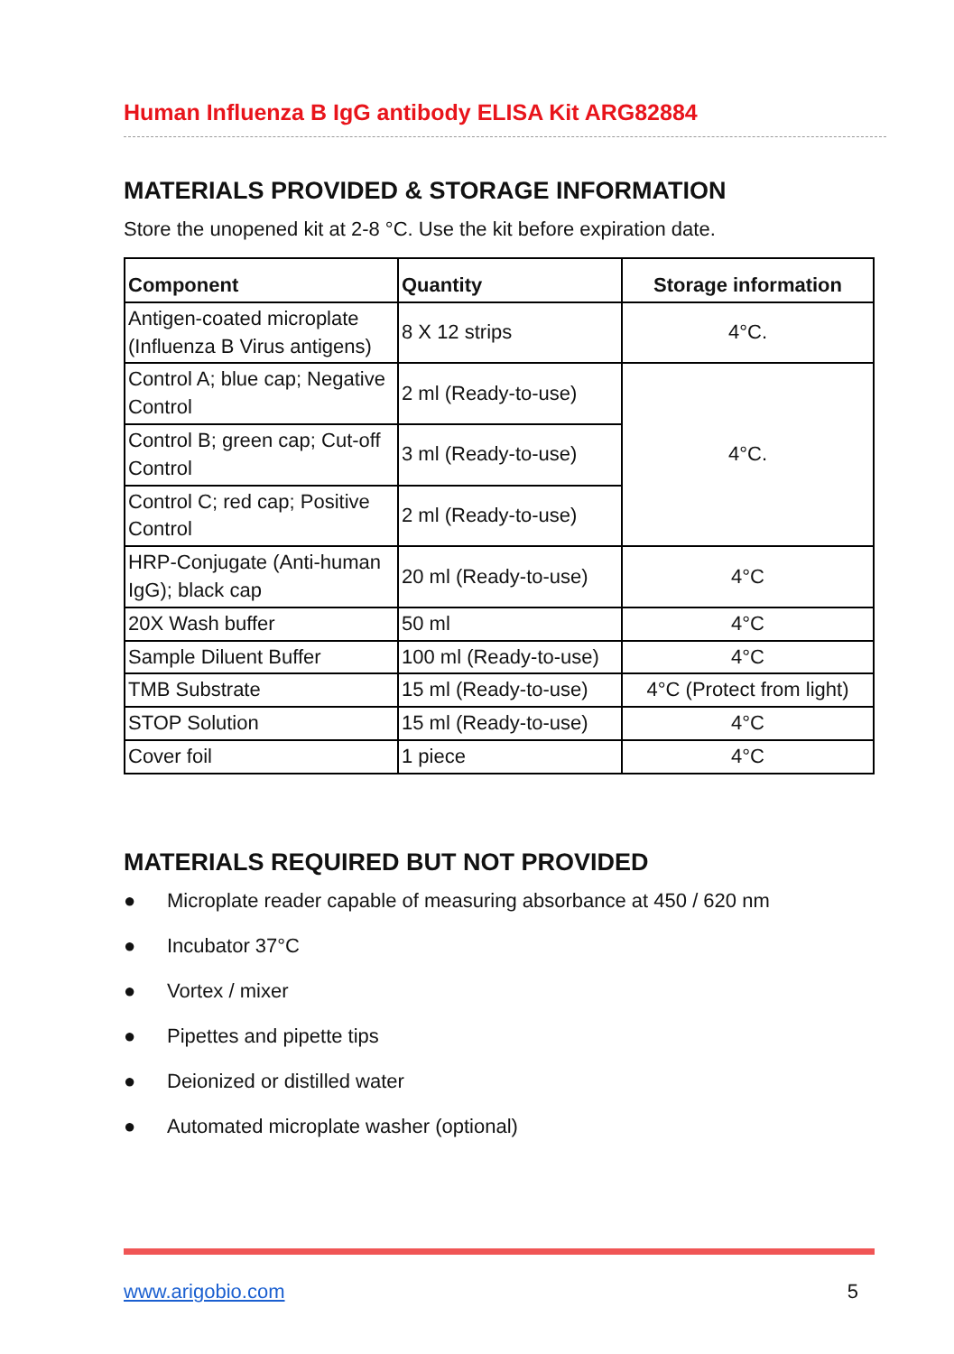Human Influenza B IgG antibody ELISA Kit ARG82884
MATERIALS PROVIDED & STORAGE INFORMATION
Store the unopened kit at 2-8 °C. Use the kit before expiration date.
| Component | Quantity | Storage information |
| --- | --- | --- |
| Antigen-coated microplate (Influenza B Virus antigens) | 8 X 12 strips | 4°C. |
| Control A; blue cap; Negative Control | 2 ml (Ready-to-use) | 4°C. |
| Control B; green cap; Cut-off Control | 3 ml (Ready-to-use) | |
| Control C; red cap; Positive Control | 2 ml (Ready-to-use) | |
| HRP-Conjugate (Anti-human IgG); black cap | 20 ml (Ready-to-use) | 4°C |
| 20X Wash buffer | 50 ml | 4°C |
| Sample Diluent Buffer | 100 ml (Ready-to-use) | 4°C |
| TMB Substrate | 15 ml (Ready-to-use) | 4°C (Protect from light) |
| STOP Solution | 15 ml (Ready-to-use) | 4°C |
| Cover foil | 1 piece | 4°C |
MATERIALS REQUIRED BUT NOT PROVIDED
● Microplate reader capable of measuring absorbance at 450 / 620 nm
● Incubator 37°C
● Vortex / mixer
● Pipettes and pipette tips
● Deionized or distilled water
● Automated microplate washer (optional)
www.arigobio.com 5